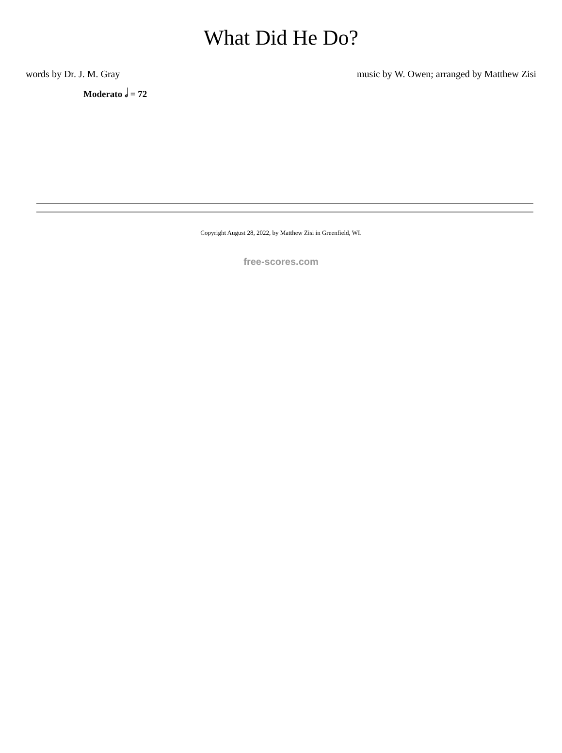What Did He Do?
words by Dr. J. M. Gray music by W. Owen; arranged by Matthew Zisi
Moderato 𝅗𝅥 = 72
Copyright August 28, 2022, by Matthew Zisi in Greenfield, WI.
free-scores.com